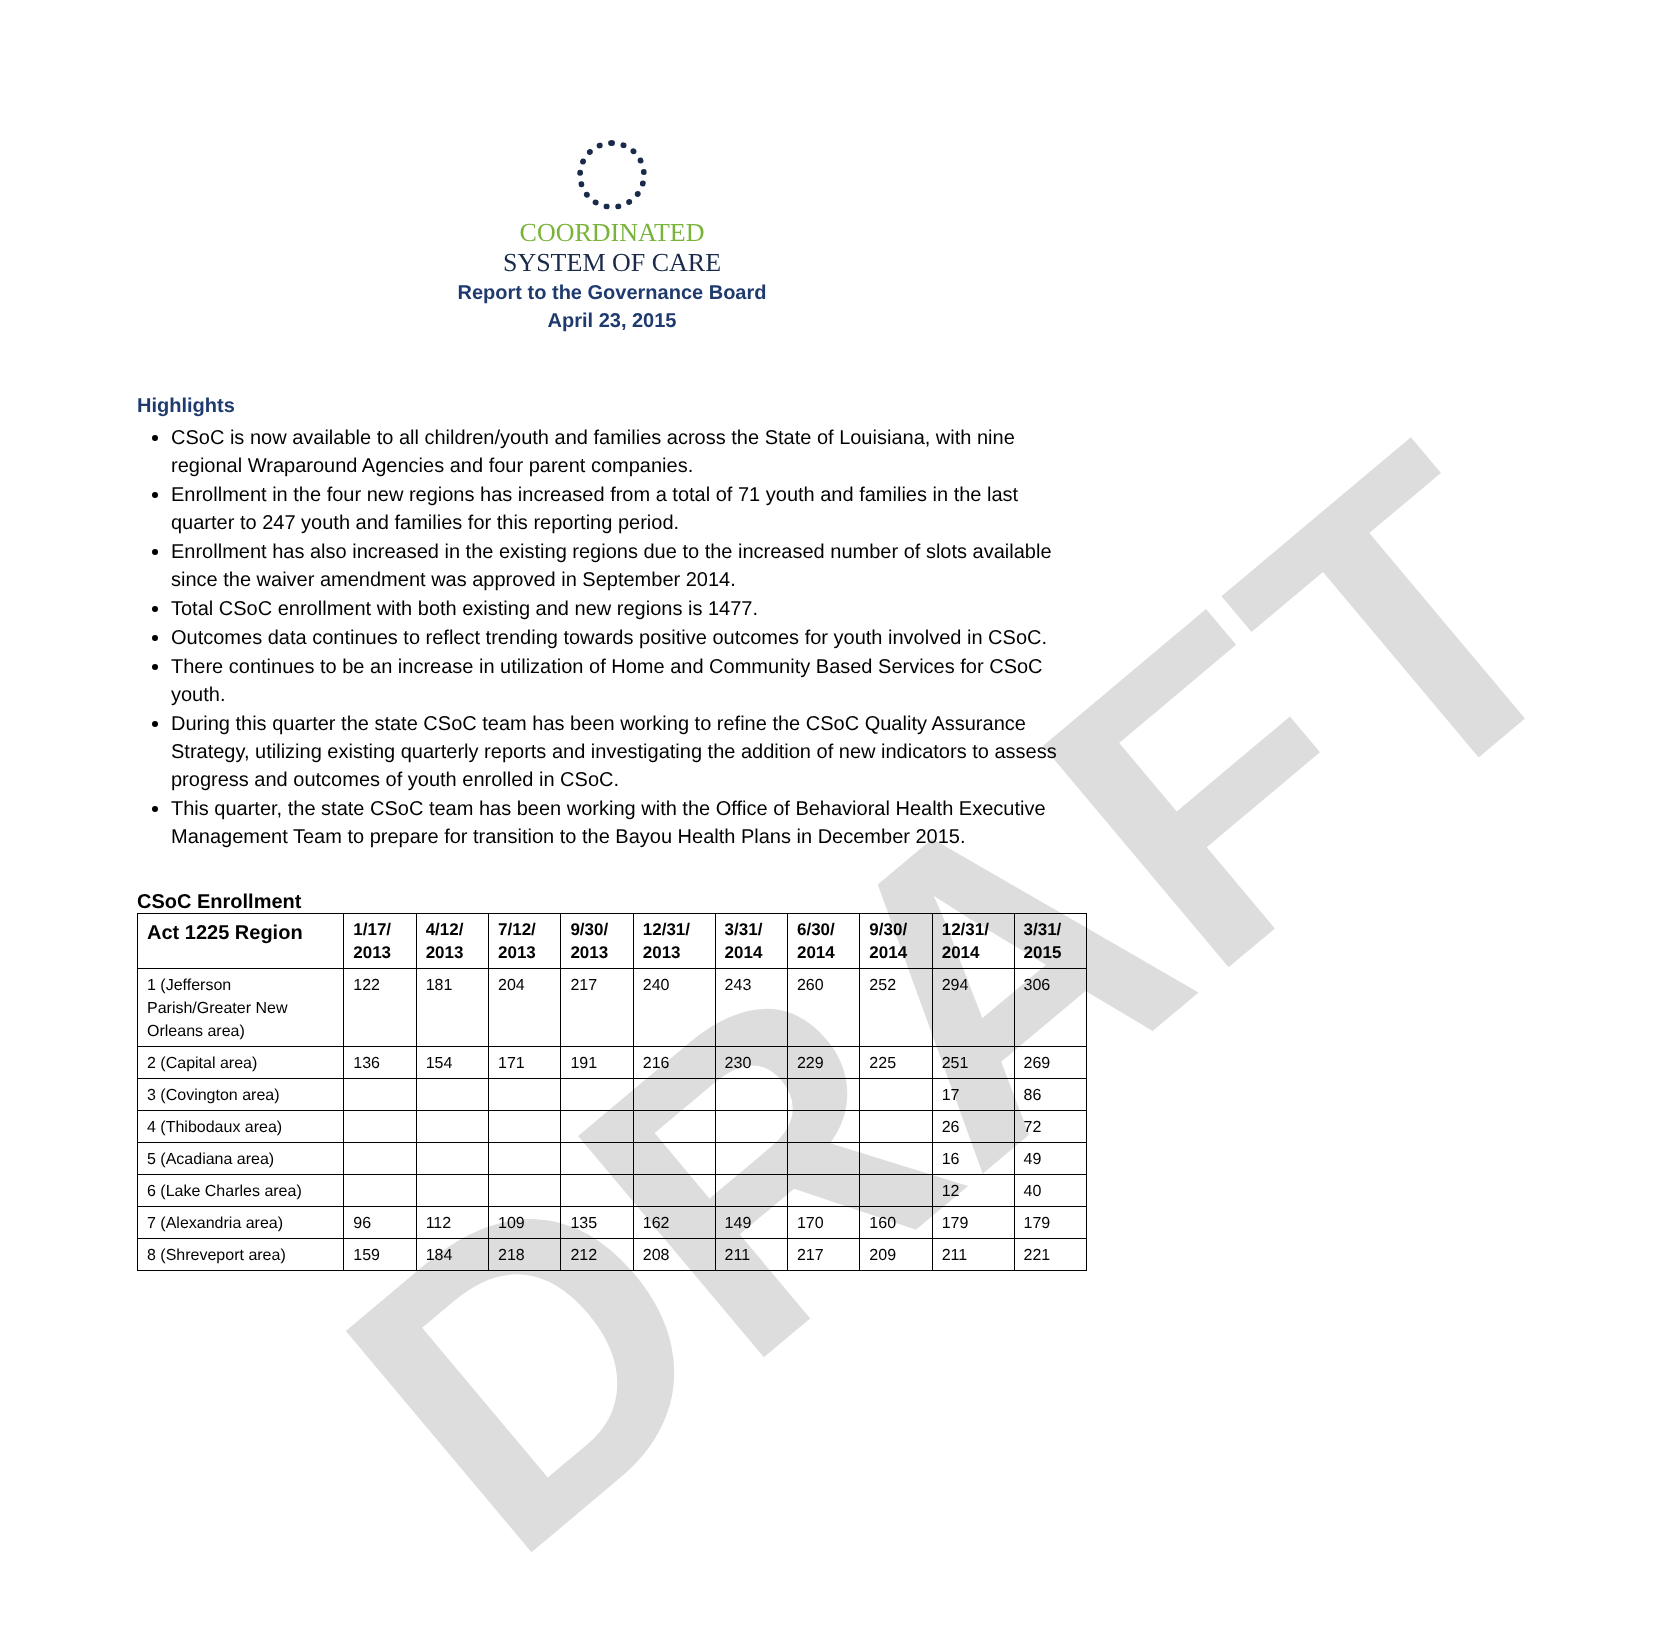DRAFT
COORDINATED
SYSTEM OF CARE
Report to the Governance Board
April 23, 2015
Highlights
CSoC is now available to all children/youth and families across the State of Louisiana, with nine regional Wraparound Agencies and four parent companies.
Enrollment in the four new regions has increased from a total of 71 youth and families in the last quarter to 247 youth and families for this reporting period.
Enrollment has also increased in the existing regions due to the increased number of slots available since the waiver amendment was approved in September 2014.
Total CSoC enrollment with both existing and new regions is 1477.
Outcomes data continues to reflect trending towards positive outcomes for youth involved in CSoC.
There continues to be an increase in utilization of Home and Community Based Services for CSoC youth.
During this quarter the state CSoC team has been working to refine the CSoC Quality Assurance Strategy, utilizing existing quarterly reports and investigating the addition of new indicators to assess progress and outcomes of youth enrolled in CSoC.
This quarter, the state CSoC team has been working with the Office of Behavioral Health Executive Management Team to prepare for transition to the Bayou Health Plans in December 2015.
CSoC Enrollment
| Act 1225 Region | 1/17/ 2013 | 4/12/ 2013 | 7/12/ 2013 | 9/30/ 2013 | 12/31/ 2013 | 3/31/ 2014 | 6/30/ 2014 | 9/30/ 2014 | 12/31/ 2014 | 3/31/ 2015 |
| --- | --- | --- | --- | --- | --- | --- | --- | --- | --- | --- |
| 1 (Jefferson Parish/Greater New Orleans area) | 122 | 181 | 204 | 217 | 240 | 243 | 260 | 252 | 294 | 306 |
| 2 (Capital area) | 136 | 154 | 171 | 191 | 216 | 230 | 229 | 225 | 251 | 269 |
| 3 (Covington area) | | | | | | | | | 17 | 86 |
| 4 (Thibodaux area) | | | | | | | | | 26 | 72 |
| 5 (Acadiana area) | | | | | | | | | 16 | 49 |
| 6 (Lake Charles area) | | | | | | | | | 12 | 40 |
| 7 (Alexandria area) | 96 | 112 | 109 | 135 | 162 | 149 | 170 | 160 | 179 | 179 |
| 8 (Shreveport area) | 159 | 184 | 218 | 212 | 208 | 211 | 217 | 209 | 211 | 221 |